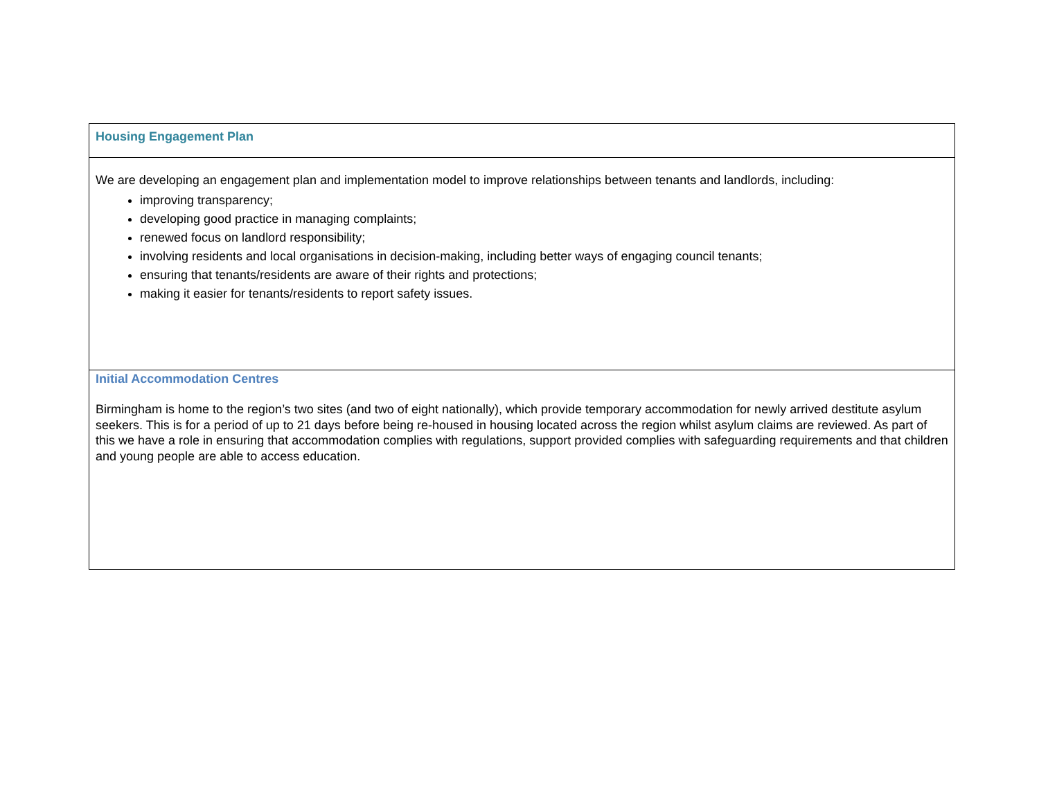| Housing Engagement Plan |
| We are developing an engagement plan and implementation model to improve relationships between tenants and landlords, including: improving transparency; developing good practice in managing complaints; renewed focus on landlord responsibility; involving residents and local organisations in decision-making, including better ways of engaging council tenants; ensuring that tenants/residents are aware of their rights and protections; making it easier for tenants/residents to report safety issues. |
| Initial Accommodation Centres Birmingham is home to the region’s two sites (and two of eight nationally), which provide temporary accommodation for newly arrived destitute asylum seekers. This is for a period of up to 21 days before being re-housed in housing located across the region whilst asylum claims are reviewed. As part of this we have a role in ensuring that accommodation complies with regulations, support provided complies with safeguarding requirements and that children and young people are able to access education. |